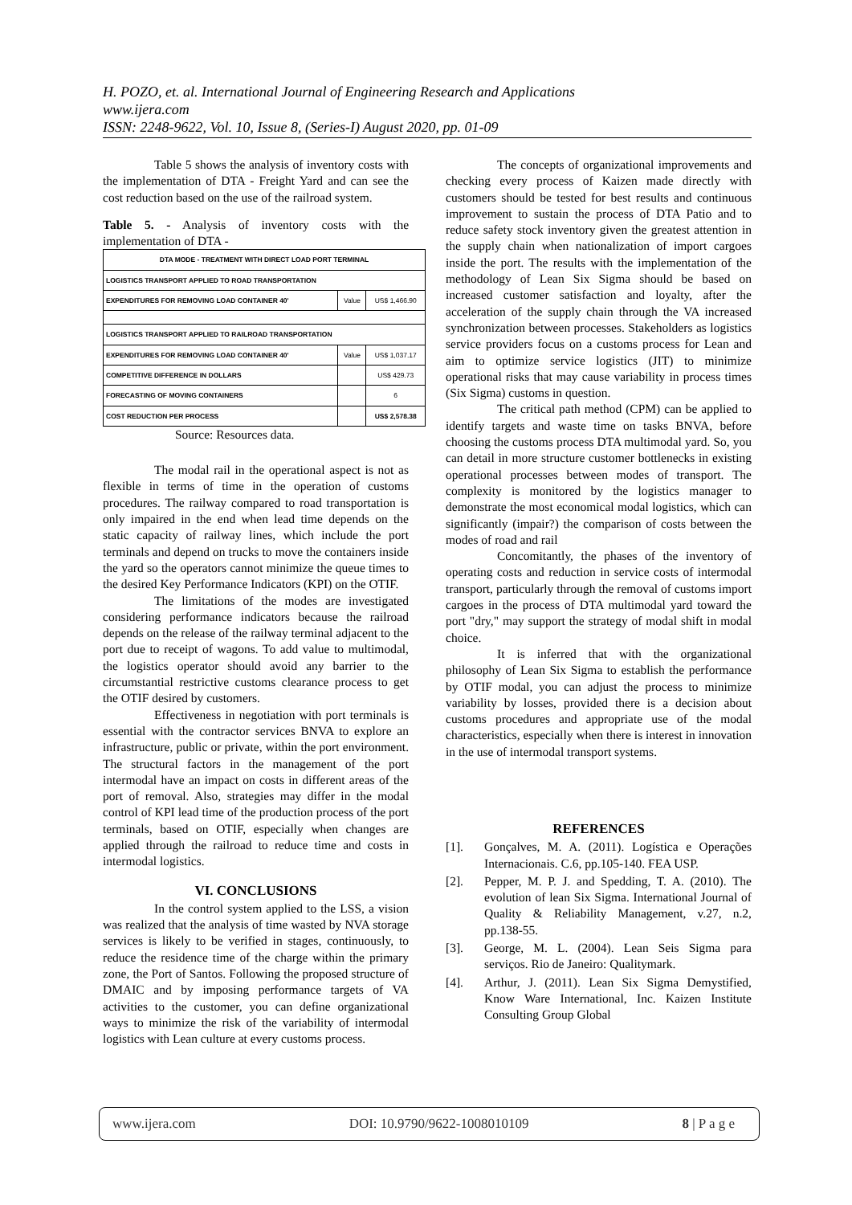H. POZO, et. al. International Journal of Engineering Research and Applications
www.ijera.com
ISSN: 2248-9622, Vol. 10, Issue 8, (Series-I) August 2020, pp. 01-09
Table 5 shows the analysis of inventory costs with the implementation of DTA - Freight Yard and can see the cost reduction based on the use of the railroad system.
Table 5. - Analysis of inventory costs with the implementation of DTA -
| DTA MODE - TREATMENT WITH DIRECT LOAD PORT TERMINAL | | |
| LOGISTICS TRANSPORT APPLIED TO ROAD TRANSPORTATION | | |
| EXPENDITURES FOR REMOVING LOAD CONTAINER 40' | Value | US$ 1,466.90 |
| LOGISTICS TRANSPORT APPLIED TO RAILROAD TRANSPORTATION | | |
| EXPENDITURES FOR REMOVING LOAD CONTAINER 40' | Value | US$ 1,037.17 |
| COMPETITIVE DIFFERENCE IN DOLLARS | | US$ 429.73 |
| FORECASTING OF MOVING CONTAINERS | | 6 |
| COST REDUCTION PER PROCESS | | US$ 2,578.38 |
Source: Resources data.
The modal rail in the operational aspect is not as flexible in terms of time in the operation of customs procedures. The railway compared to road transportation is only impaired in the end when lead time depends on the static capacity of railway lines, which include the port terminals and depend on trucks to move the containers inside the yard so the operators cannot minimize the queue times to the desired Key Performance Indicators (KPI) on the OTIF.
The limitations of the modes are investigated considering performance indicators because the railroad depends on the release of the railway terminal adjacent to the port due to receipt of wagons. To add value to multimodal, the logistics operator should avoid any barrier to the circumstantial restrictive customs clearance process to get the OTIF desired by customers.
Effectiveness in negotiation with port terminals is essential with the contractor services BNVA to explore an infrastructure, public or private, within the port environment. The structural factors in the management of the port intermodal have an impact on costs in different areas of the port of removal. Also, strategies may differ in the modal control of KPI lead time of the production process of the port terminals, based on OTIF, especially when changes are applied through the railroad to reduce time and costs in intermodal logistics.
VI. CONCLUSIONS
In the control system applied to the LSS, a vision was realized that the analysis of time wasted by NVA storage services is likely to be verified in stages, continuously, to reduce the residence time of the charge within the primary zone, the Port of Santos. Following the proposed structure of DMAIC and by imposing performance targets of VA activities to the customer, you can define organizational ways to minimize the risk of the variability of intermodal logistics with Lean culture at every customs process.
The concepts of organizational improvements and checking every process of Kaizen made directly with customers should be tested for best results and continuous improvement to sustain the process of DTA Patio and to reduce safety stock inventory given the greatest attention in the supply chain when nationalization of import cargoes inside the port. The results with the implementation of the methodology of Lean Six Sigma should be based on increased customer satisfaction and loyalty, after the acceleration of the supply chain through the VA increased synchronization between processes. Stakeholders as logistics service providers focus on a customs process for Lean and aim to optimize service logistics (JIT) to minimize operational risks that may cause variability in process times (Six Sigma) customs in question.
The critical path method (CPM) can be applied to identify targets and waste time on tasks BNVA, before choosing the customs process DTA multimodal yard. So, you can detail in more structure customer bottlenecks in existing operational processes between modes of transport. The complexity is monitored by the logistics manager to demonstrate the most economical modal logistics, which can significantly (impair?) the comparison of costs between the modes of road and rail
Concomitantly, the phases of the inventory of operating costs and reduction in service costs of intermodal transport, particularly through the removal of customs import cargoes in the process of DTA multimodal yard toward the port "dry," may support the strategy of modal shift in modal choice.
It is inferred that with the organizational philosophy of Lean Six Sigma to establish the performance by OTIF modal, you can adjust the process to minimize variability by losses, provided there is a decision about customs procedures and appropriate use of the modal characteristics, especially when there is interest in innovation in the use of intermodal transport systems.
REFERENCES
[1]. Gonçalves, M. A. (2011). Logística e Operações Internacionais. C.6, pp.105-140. FEA USP.
[2]. Pepper, M. P. J. and Spedding, T. A. (2010). The evolution of lean Six Sigma. International Journal of Quality & Reliability Management, v.27, n.2, pp.138-55.
[3]. George, M. L. (2004). Lean Seis Sigma para serviços. Rio de Janeiro: Qualitymark.
[4]. Arthur, J. (2011). Lean Six Sigma Demystified, Know Ware International, Inc. Kaizen Institute Consulting Group Global
www.ijera.com DOI: 10.9790/9622-1008010109 8 | P a g e